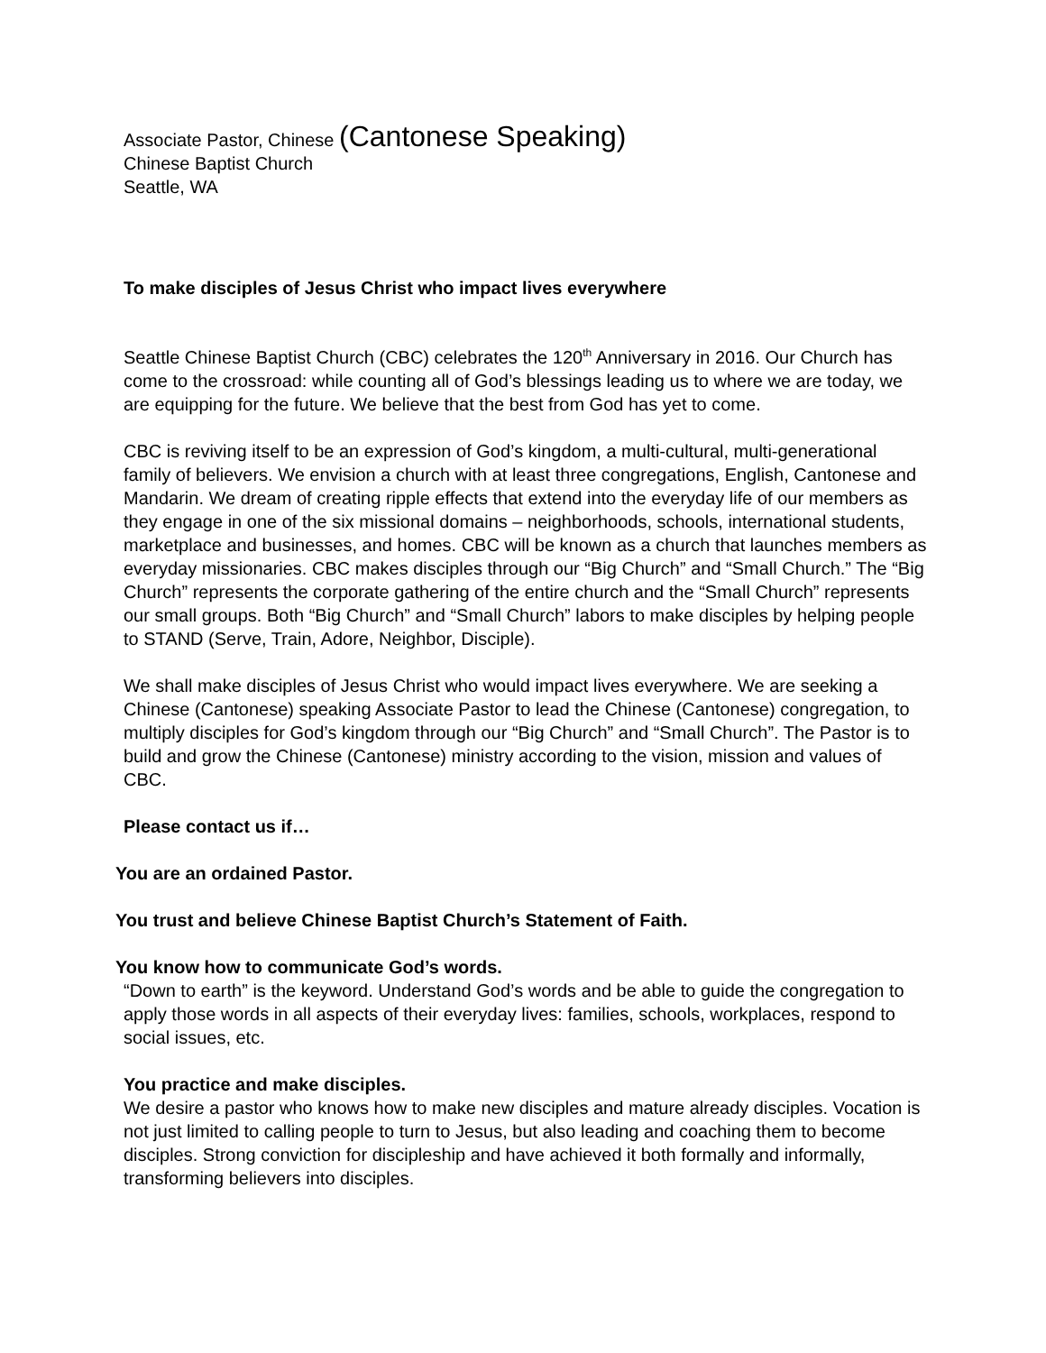Associate Pastor, Chinese (Cantonese Speaking)
Chinese Baptist Church
Seattle, WA
To make disciples of Jesus Christ who impact lives everywhere
Seattle Chinese Baptist Church (CBC) celebrates the 120<sup>th</sup> Anniversary in 2016. Our Church has come to the crossroad: while counting all of God’s blessings leading us to where we are today, we are equipping for the future. We believe that the best from God has yet to come.
CBC is reviving itself to be an expression of God’s kingdom, a multi-cultural, multi-generational family of believers. We envision a church with at least three congregations, English, Cantonese and Mandarin. We dream of creating ripple effects that extend into the everyday life of our members as they engage in one of the six missional domains – neighborhoods, schools, international students, marketplace and businesses, and homes. CBC will be known as a church that launches members as everyday missionaries. CBC makes disciples through our “Big Church” and “Small Church.” The “Big Church” represents the corporate gathering of the entire church and the “Small Church” represents our small groups. Both “Big Church” and “Small Church” labors to make disciples by helping people to STAND (Serve, Train, Adore, Neighbor, Disciple).
We shall make disciples of Jesus Christ who would impact lives everywhere. We are seeking a Chinese (Cantonese) speaking Associate Pastor to lead the Chinese (Cantonese) congregation, to multiply disciples for God’s kingdom through our “Big Church” and “Small Church”. The Pastor is to build and grow the Chinese (Cantonese) ministry according to the vision, mission and values of CBC.
Please contact us if…
You are an ordained Pastor.
You trust and believe Chinese Baptist Church’s Statement of Faith.
You know how to communicate God’s words.
“Down to earth” is the keyword. Understand God’s words and be able to guide the congregation to apply those words in all aspects of their everyday lives: families, schools, workplaces, respond to social issues, etc.
You practice and make disciples.
We desire a pastor who knows how to make new disciples and mature already disciples. Vocation is not just limited to calling people to turn to Jesus, but also leading and coaching them to become disciples. Strong conviction for discipleship and have achieved it both formally and informally, transforming believers into disciples.